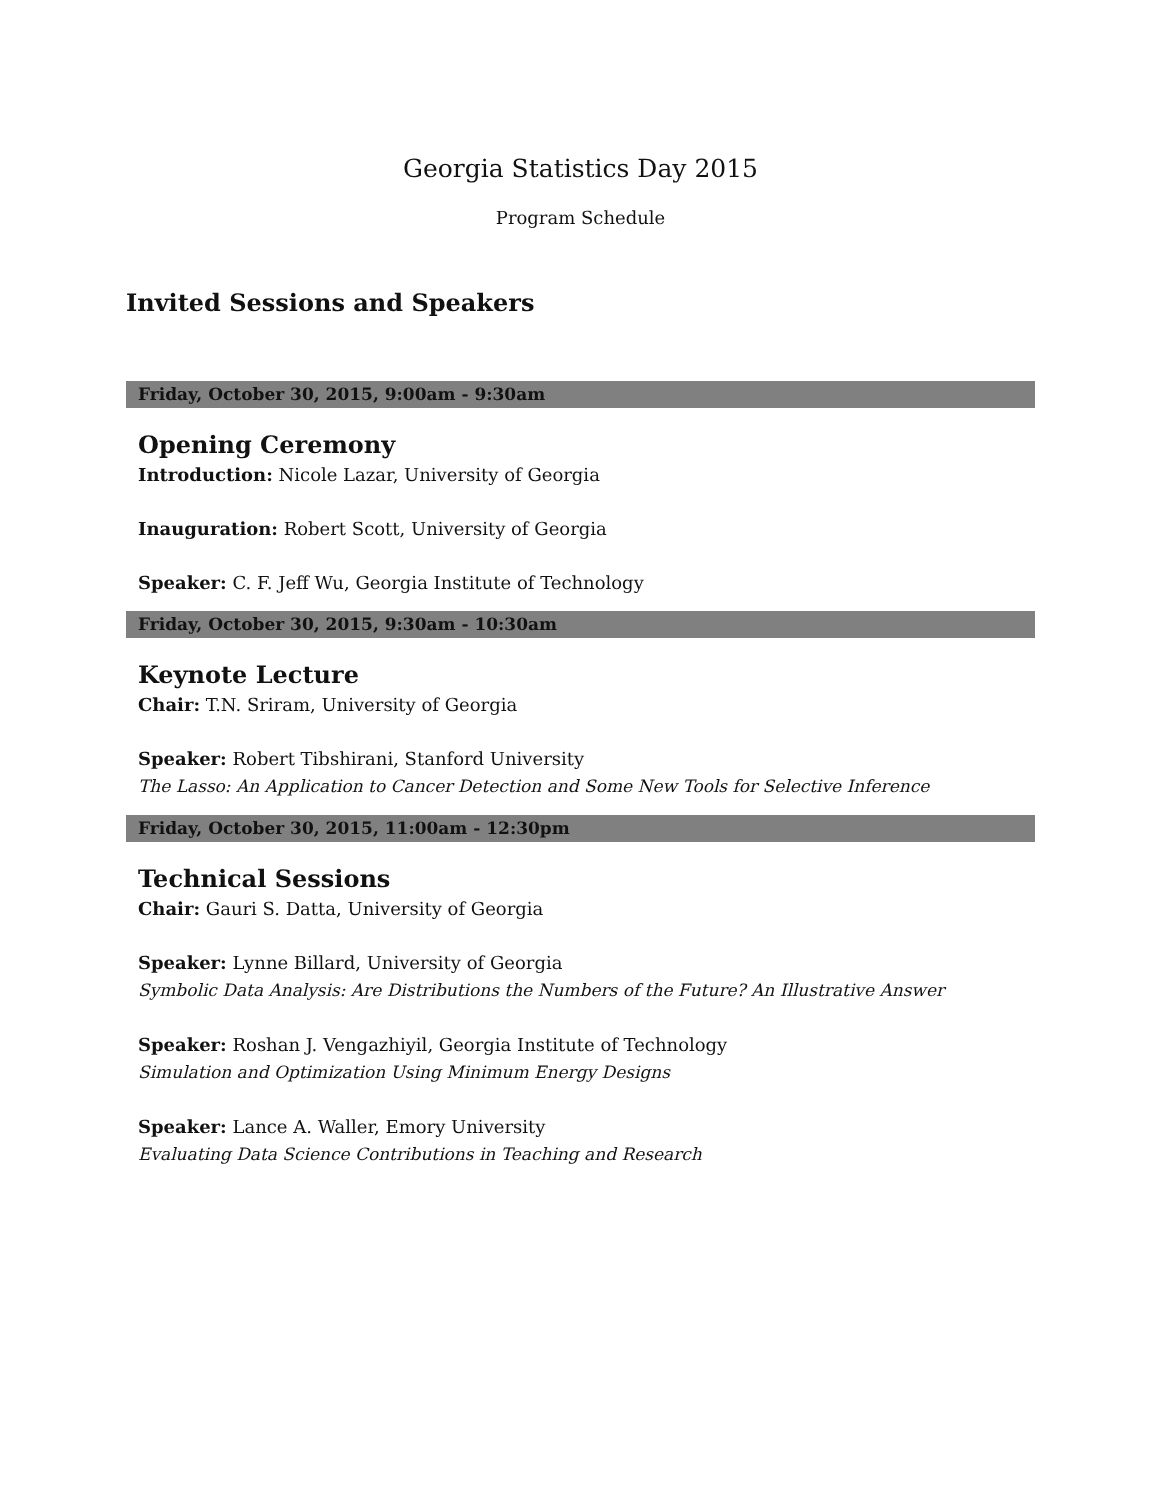Georgia Statistics Day 2015
Program Schedule
Invited Sessions and Speakers
Friday, October 30, 2015, 9:00am - 9:30am
Opening Ceremony
Introduction: Nicole Lazar, University of Georgia
Inauguration: Robert Scott, University of Georgia
Speaker: C. F. Jeff Wu, Georgia Institute of Technology
Friday, October 30, 2015, 9:30am - 10:30am
Keynote Lecture
Chair: T.N. Sriram, University of Georgia
Speaker: Robert Tibshirani, Stanford University
The Lasso: An Application to Cancer Detection and Some New Tools for Selective Inference
Friday, October 30, 2015, 11:00am - 12:30pm
Technical Sessions
Chair: Gauri S. Datta, University of Georgia
Speaker: Lynne Billard, University of Georgia
Symbolic Data Analysis: Are Distributions the Numbers of the Future? An Illustrative Answer
Speaker: Roshan J. Vengazhiyil, Georgia Institute of Technology
Simulation and Optimization Using Minimum Energy Designs
Speaker: Lance A. Waller, Emory University
Evaluating Data Science Contributions in Teaching and Research